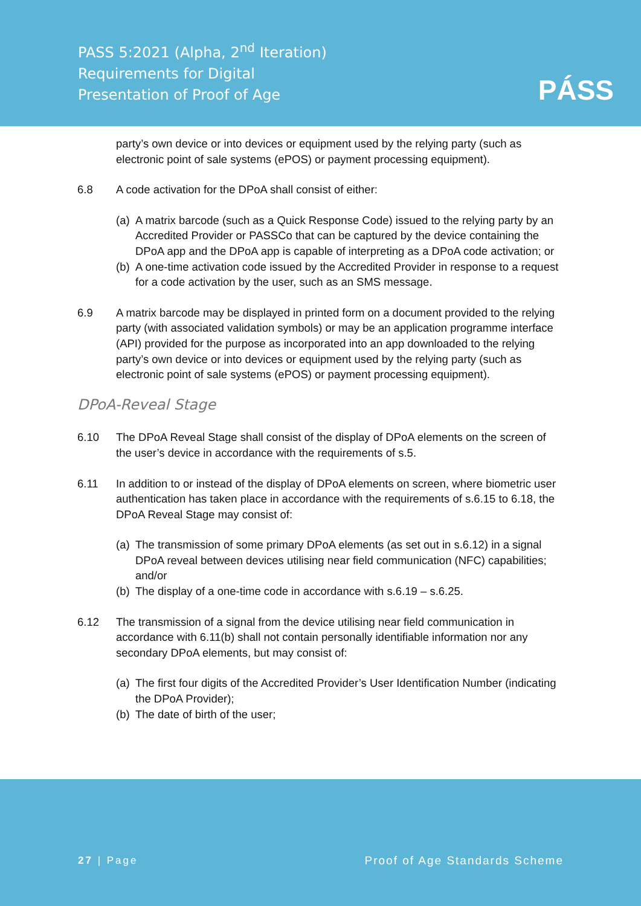PASS 5:2021 (Alpha, 2<sup>nd</sup> Iteration)
Requirements for Digital
Presentation of Proof of Age
PÁSS
party’s own device or into devices or equipment used by the relying party (such as electronic point of sale systems (ePOS) or payment processing equipment).
6.8 A code activation for the DPoA shall consist of either:
(a)
A matrix barcode (such as a Quick Response Code) issued to the relying party by an Accredited Provider or PASSCo that can be captured by the device containing the DPoA app and the DPoA app is capable of interpreting as a DPoA code activation; or
(b)
A one-time activation code issued by the Accredited Provider in response to a request for a code activation by the user, such as an SMS message.
6.9 A matrix barcode may be displayed in printed form on a document provided to the relying party (with associated validation symbols) or may be an application programme interface (API) provided for the purpose as incorporated into an app downloaded to the relying party’s own device or into devices or equipment used by the relying party (such as electronic point of sale systems (ePOS) or payment processing equipment).
DPoA-Reveal Stage
6.10 The DPoA Reveal Stage shall consist of the display of DPoA elements on the screen of the user’s device in accordance with the requirements of s.5.
6.11 In addition to or instead of the display of DPoA elements on screen, where biometric user authentication has taken place in accordance with the requirements of s.6.15 to 6.18, the DPoA Reveal Stage may consist of:
(a)
The transmission of some primary DPoA elements (as set out in s.6.12) in a signal DPoA reveal between devices utilising near field communication (NFC) capabilities; and/or
(b)
The display of a one-time code in accordance with s.6.19 – s.6.25.
6.12 The transmission of a signal from the device utilising near field communication in accordance with 6.11(b) shall not contain personally identifiable information nor any secondary DPoA elements, but may consist of:
(a)
The first four digits of the Accredited Provider’s User Identification Number (indicating the DPoA Provider);
(b)
The date of birth of the user;
27 | Page Proof of Age Standards Scheme